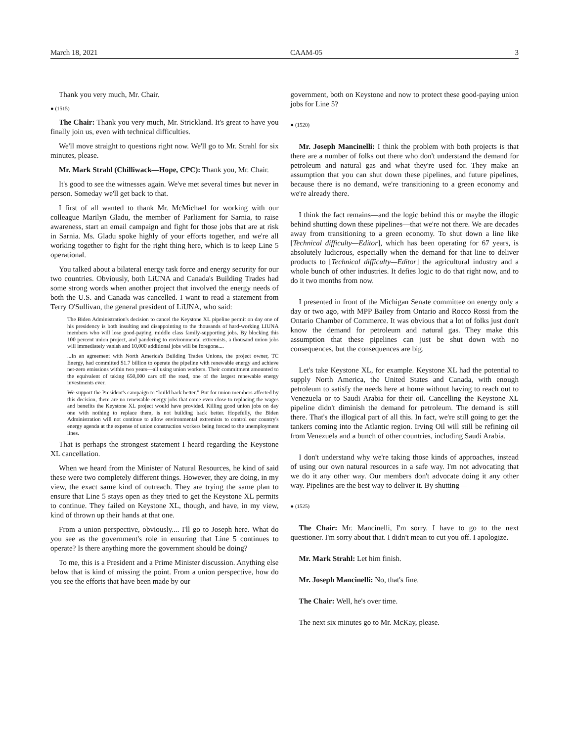March 18, 2021 CAAM-05 3
Thank you very much, Mr. Chair.
● (1515)
The Chair: Thank you very much, Mr. Strickland. It's great to have you finally join us, even with technical difficulties.
We'll move straight to questions right now. We'll go to Mr. Strahl for six minutes, please.
Mr. Mark Strahl (Chilliwack—Hope, CPC): Thank you, Mr. Chair.
It's good to see the witnesses again. We've met several times but never in person. Someday we'll get back to that.
I first of all wanted to thank Mr. McMichael for working with our colleague Marilyn Gladu, the member of Parliament for Sarnia, to raise awareness, start an email campaign and fight for those jobs that are at risk in Sarnia. Ms. Gladu spoke highly of your efforts together, and we're all working together to fight for the right thing here, which is to keep Line 5 operational.
You talked about a bilateral energy task force and energy security for our two countries. Obviously, both LiUNA and Canada's Building Trades had some strong words when another project that involved the energy needs of both the U.S. and Canada was cancelled. I want to read a statement from Terry O'Sullivan, the general president of LiUNA, who said:
The Biden Administration's decision to cancel the Keystone XL pipeline permit on day one of his presidency is both insulting and disappointing to the thousands of hard-working LIUNA members who will lose good-paying, middle class family-supporting jobs. By blocking this 100 percent union project, and pandering to environmental extremists, a thousand union jobs will immediately vanish and 10,000 additional jobs will be foregone....
...In an agreement with North America's Building Trades Unions, the project owner, TC Energy, had committed $1.7 billion to operate the pipeline with renewable energy and achieve net-zero emissions within two years—all using union workers. Their commitment amounted to the equivalent of taking 650,000 cars off the road, one of the largest renewable energy investments ever.
We support the President's campaign to “build back better.” But for union members affected by this decision, there are no renewable energy jobs that come even close to replacing the wages and benefits the Keystone XL project would have provided. Killing good union jobs on day one with nothing to replace them, is not building back better. Hopefully, the Biden Administration will not continue to allow environmental extremists to control our country's energy agenda at the expense of union construction workers being forced to the unemployment lines.
That is perhaps the strongest statement I heard regarding the Keystone XL cancellation.
When we heard from the Minister of Natural Resources, he kind of said these were two completely different things. However, they are doing, in my view, the exact same kind of outreach. They are trying the same plan to ensure that Line 5 stays open as they tried to get the Keystone XL permits to continue. They failed on Keystone XL, though, and have, in my view, kind of thrown up their hands at that one.
From a union perspective, obviously.... I'll go to Joseph here. What do you see as the government's role in ensuring that Line 5 continues to operate? Is there anything more the government should be doing?
To me, this is a President and a Prime Minister discussion. Anything else below that is kind of missing the point. From a union perspective, how do you see the efforts that have been made by our
government, both on Keystone and now to protect these good-paying union jobs for Line 5?
● (1520)
Mr. Joseph Mancinelli: I think the problem with both projects is that there are a number of folks out there who don't understand the demand for petroleum and natural gas and what they're used for. They make an assumption that you can shut down these pipelines, and future pipelines, because there is no demand, we're transitioning to a green economy and we're already there.
I think the fact remains—and the logic behind this or maybe the illogic behind shutting down these pipelines—that we're not there. We are decades away from transitioning to a green economy. To shut down a line like [Technical difficulty—Editor], which has been operating for 67 years, is absolutely ludicrous, especially when the demand for that line to deliver products to [Technical difficulty—Editor] the agricultural industry and a whole bunch of other industries. It defies logic to do that right now, and to do it two months from now.
I presented in front of the Michigan Senate committee on energy only a day or two ago, with MPP Bailey from Ontario and Rocco Rossi from the Ontario Chamber of Commerce. It was obvious that a lot of folks just don't know the demand for petroleum and natural gas. They make this assumption that these pipelines can just be shut down with no consequences, but the consequences are big.
Let's take Keystone XL, for example. Keystone XL had the potential to supply North America, the United States and Canada, with enough petroleum to satisfy the needs here at home without having to reach out to Venezuela or to Saudi Arabia for their oil. Cancelling the Keystone XL pipeline didn't diminish the demand for petroleum. The demand is still there. That's the illogical part of all this. In fact, we're still going to get the tankers coming into the Atlantic region. Irving Oil will still be refining oil from Venezuela and a bunch of other countries, including Saudi Arabia.
I don't understand why we're taking those kinds of approaches, instead of using our own natural resources in a safe way. I'm not advocating that we do it any other way. Our members don't advocate doing it any other way. Pipelines are the best way to deliver it. By shutting—
● (1525)
The Chair: Mr. Mancinelli, I'm sorry. I have to go to the next questioner. I'm sorry about that. I didn't mean to cut you off. I apologize.
Mr. Mark Strahl: Let him finish.
Mr. Joseph Mancinelli: No, that's fine.
The Chair: Well, he's over time.
The next six minutes go to Mr. McKay, please.